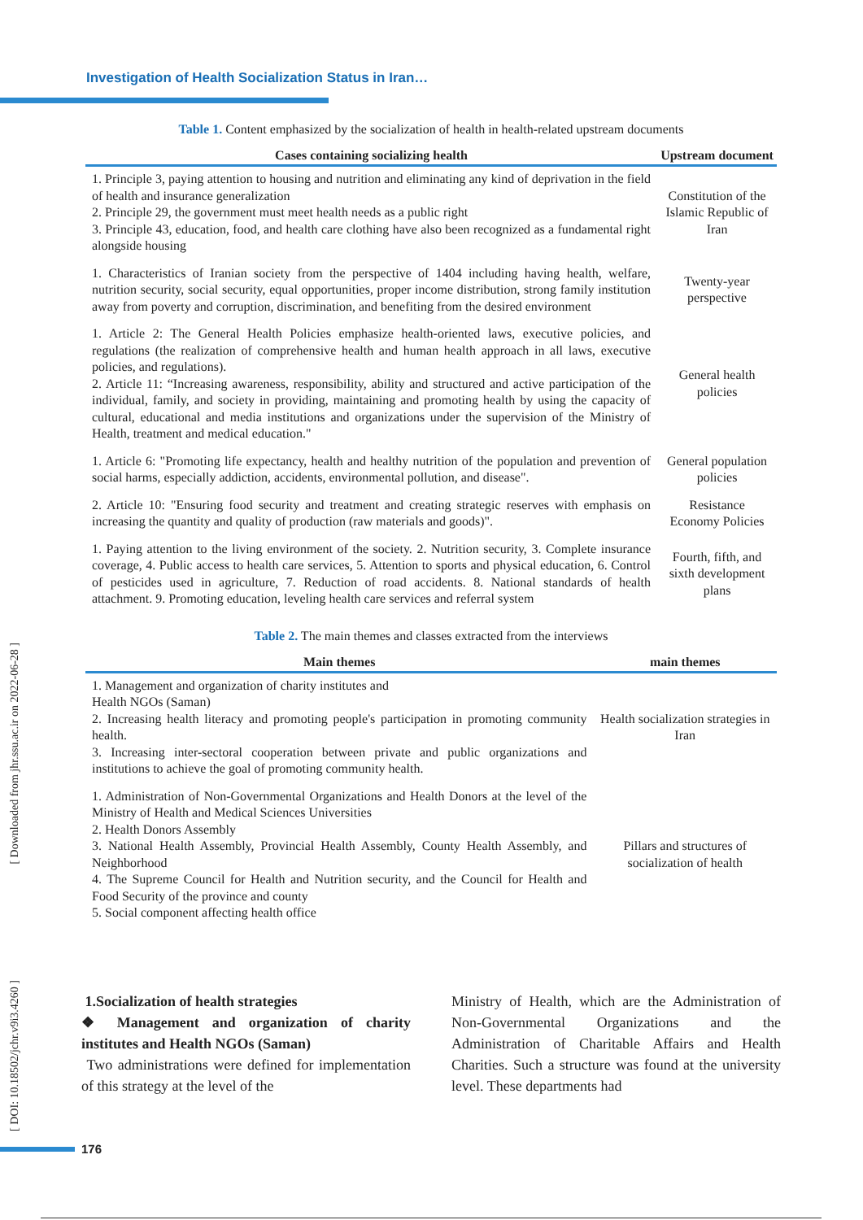Investigation of Health Socialization Status in Iran…
[ Downloaded from jhr.ssu.ac.ir on 2022-06-28 ]
[ DOI: 10.18502/jchr.v9i3.4260 ]
Table 1. Content emphasized by the socialization of health in health-related upstream documents
| Cases containing socializing health | Upstream document |
| --- | --- |
| 1. Principle 3, paying attention to housing and nutrition and eliminating any kind of deprivation in the field of health and insurance generalization 2. Principle 29, the government must meet health needs as a public right 3. Principle 43, education, food, and health care clothing have also been recognized as a fundamental right alongside housing | Constitution of the Islamic Republic of Iran |
| 1. Characteristics of Iranian society from the perspective of 1404 including having health, welfare, nutrition security, social security, equal opportunities, proper income distribution, strong family institution away from poverty and corruption, discrimination, and benefiting from the desired environment | Twenty-year perspective |
| 1. Article 2: The General Health Policies emphasize health-oriented laws, executive policies, and regulations (the realization of comprehensive health and human health approach in all laws, executive policies, and regulations). 2. Article 11: “Increasing awareness, responsibility, ability and structured and active participation of the individual, family, and society in providing, maintaining and promoting health by using the capacity of cultural, educational and media institutions and organizations under the supervision of the Ministry of Health, treatment and medical education." | General health policies |
| 1. Article 6: "Promoting life expectancy, health and healthy nutrition of the population and prevention of social harms, especially addiction, accidents, environmental pollution, and disease". | General population policies |
| 2. Article 10: "Ensuring food security and treatment and creating strategic reserves with emphasis on increasing the quantity and quality of production (raw materials and goods)". | Resistance Economy Policies |
| 1. Paying attention to the living environment of the society. 2. Nutrition security, 3. Complete insurance coverage, 4. Public access to health care services, 5. Attention to sports and physical education, 6. Control of pesticides used in agriculture, 7. Reduction of road accidents. 8. National standards of health attachment. 9. Promoting education, leveling health care services and referral system | Fourth, fifth, and sixth development plans |
Table 2. The main themes and classes extracted from the interviews
| Main themes | main themes |
| --- | --- |
| 1. Management and organization of charity institutes and Health NGOs (Saman) 2. Increasing health literacy and promoting people's participation in promoting community health. 3. Increasing inter-sectoral cooperation between private and public organizations and institutions to achieve the goal of promoting community health. | Health socialization strategies in Iran |
| 1. Administration of Non-Governmental Organizations and Health Donors at the level of the Ministry of Health and Medical Sciences Universities 2. Health Donors Assembly 3. National Health Assembly, Provincial Health Assembly, County Health Assembly, and Neighborhood 4. The Supreme Council for Health and Nutrition security, and the Council for Health and Food Security of the province and county 5. Social component affecting health office | Pillars and structures of socialization of health |
1.Socialization of health strategies
❖ Management and organization of charity institutes and Health NGOs (Saman)
Two administrations were defined for implementation of this strategy at the level of the
Ministry of Health, which are the Administration of Non-Governmental Organizations and the Administration of Charitable Affairs and Health Charities. Such a structure was found at the university level. These departments had
176